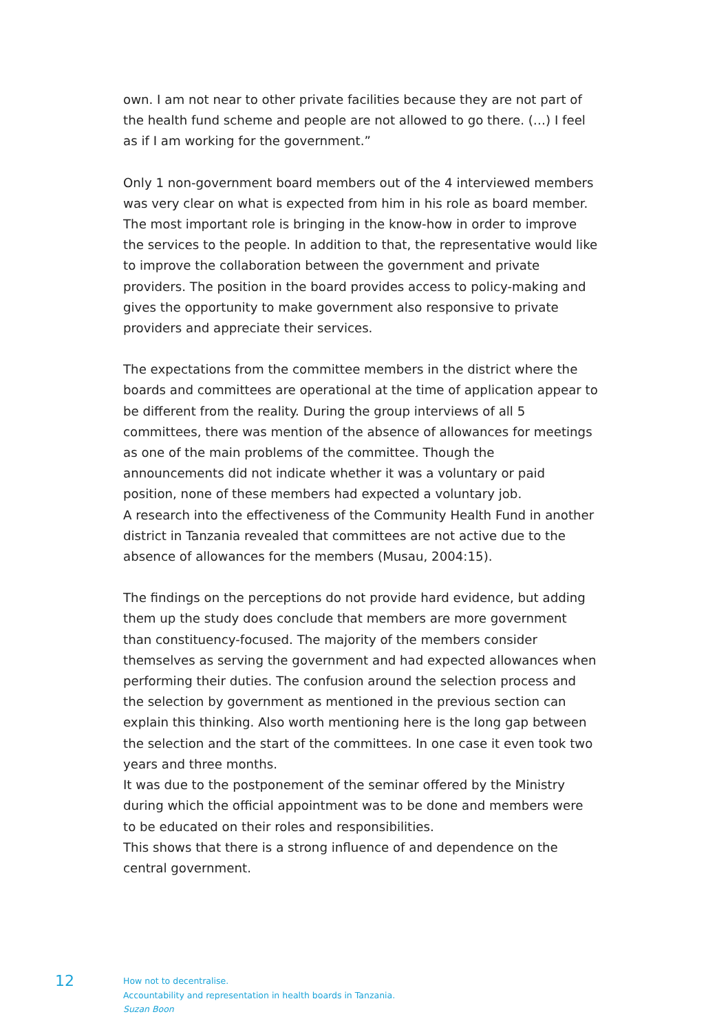own. I am not near to other private facilities because they are not part of the health fund scheme and people are not allowed to go there. (…) I feel as if I am working for the government.”
Only 1 non-government board members out of the 4 interviewed members was very clear on what is expected from him in his role as board member. The most important role is bringing in the know-how in order to improve the services to the people. In addition to that, the representative would like to improve the collaboration between the government and private providers. The position in the board provides access to policy-making and gives the opportunity to make government also responsive to private providers and appreciate their services.
The expectations from the committee members in the district where the boards and committees are operational at the time of application appear to be different from the reality. During the group interviews of all 5 committees, there was mention of the absence of allowances for meetings as one of the main problems of the committee. Though the announcements did not indicate whether it was a voluntary or paid position, none of these members had expected a voluntary job.
A research into the effectiveness of the Community Health Fund in another district in Tanzania revealed that committees are not active due to the absence of allowances for the members (Musau, 2004:15).
The findings on the perceptions do not provide hard evidence, but adding them up the study does conclude that members are more government than constituency-focused. The majority of the members consider themselves as serving the government and had expected allowances when performing their duties. The confusion around the selection process and the selection by government as mentioned in the previous section can explain this thinking. Also worth mentioning here is the long gap between the selection and the start of the committees. In one case it even took two years and three months.
It was due to the postponement of the seminar offered by the Ministry during which the official appointment was to be done and members were to be educated on their roles and responsibilities.
This shows that there is a strong influence of and dependence on the central government.
12
How not to decentralise.
Accountability and representation in health boards in Tanzania.
Suzan Boon